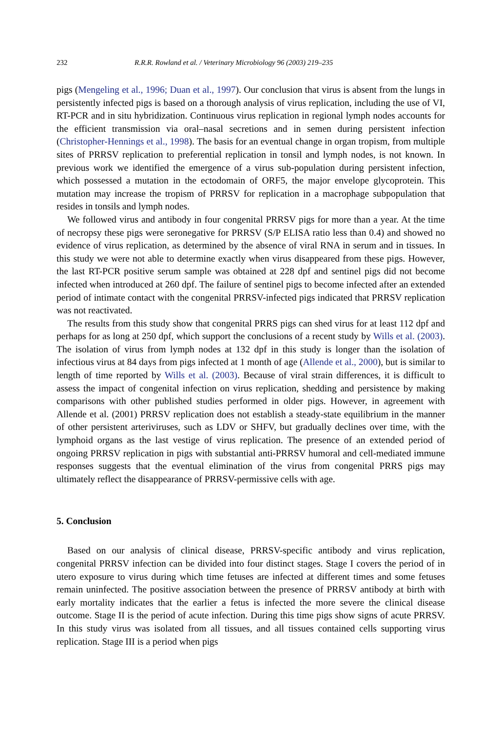232 R.R.R. Rowland et al. / Veterinary Microbiology 96 (2003) 219–235
pigs (Mengeling et al., 1996; Duan et al., 1997). Our conclusion that virus is absent from the lungs in persistently infected pigs is based on a thorough analysis of virus replication, including the use of VI, RT-PCR and in situ hybridization. Continuous virus replication in regional lymph nodes accounts for the efficient transmission via oral–nasal secretions and in semen during persistent infection (Christopher-Hennings et al., 1998). The basis for an eventual change in organ tropism, from multiple sites of PRRSV replication to preferential replication in tonsil and lymph nodes, is not known. In previous work we identified the emergence of a virus sub-population during persistent infection, which possessed a mutation in the ectodomain of ORF5, the major envelope glycoprotein. This mutation may increase the tropism of PRRSV for replication in a macrophage subpopulation that resides in tonsils and lymph nodes.
We followed virus and antibody in four congenital PRRSV pigs for more than a year. At the time of necropsy these pigs were seronegative for PRRSV (S/P ELISA ratio less than 0.4) and showed no evidence of virus replication, as determined by the absence of viral RNA in serum and in tissues. In this study we were not able to determine exactly when virus disappeared from these pigs. However, the last RT-PCR positive serum sample was obtained at 228 dpf and sentinel pigs did not become infected when introduced at 260 dpf. The failure of sentinel pigs to become infected after an extended period of intimate contact with the congenital PRRSV-infected pigs indicated that PRRSV replication was not reactivated.
The results from this study show that congenital PRRS pigs can shed virus for at least 112 dpf and perhaps for as long at 250 dpf, which support the conclusions of a recent study by Wills et al. (2003). The isolation of virus from lymph nodes at 132 dpf in this study is longer than the isolation of infectious virus at 84 days from pigs infected at 1 month of age (Allende et al., 2000), but is similar to length of time reported by Wills et al. (2003). Because of viral strain differences, it is difficult to assess the impact of congenital infection on virus replication, shedding and persistence by making comparisons with other published studies performed in older pigs. However, in agreement with Allende et al. (2001) PRRSV replication does not establish a steady-state equilibrium in the manner of other persistent arteriviruses, such as LDV or SHFV, but gradually declines over time, with the lymphoid organs as the last vestige of virus replication. The presence of an extended period of ongoing PRRSV replication in pigs with substantial anti-PRRSV humoral and cell-mediated immune responses suggests that the eventual elimination of the virus from congenital PRRS pigs may ultimately reflect the disappearance of PRRSV-permissive cells with age.
5. Conclusion
Based on our analysis of clinical disease, PRRSV-specific antibody and virus replication, congenital PRRSV infection can be divided into four distinct stages. Stage I covers the period of in utero exposure to virus during which time fetuses are infected at different times and some fetuses remain uninfected. The positive association between the presence of PRRSV antibody at birth with early mortality indicates that the earlier a fetus is infected the more severe the clinical disease outcome. Stage II is the period of acute infection. During this time pigs show signs of acute PRRSV. In this study virus was isolated from all tissues, and all tissues contained cells supporting virus replication. Stage III is a period when pigs